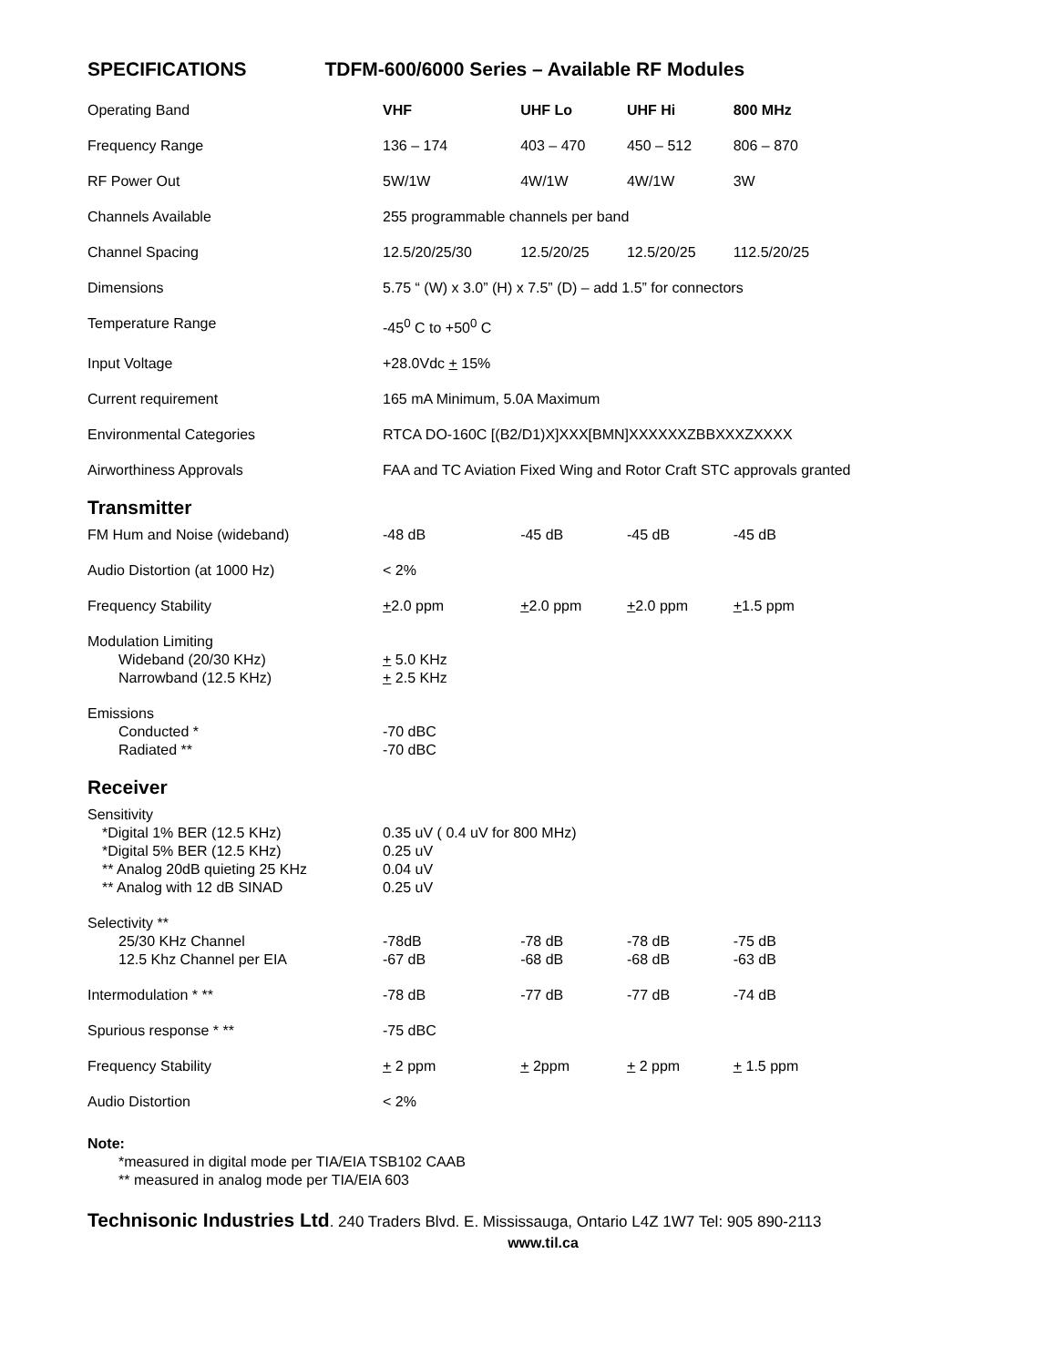SPECIFICATIONS TDFM-600/6000 Series – Available RF Modules
| Operating Band | VHF | UHF Lo | UHF Hi | 800 MHz |
| Frequency Range | 136 – 174 | 403 – 470 | 450 – 512 | 806 – 870 |
| RF Power Out | 5W/1W | 4W/1W | 4W/1W | 3W |
| Channels Available | 255 programmable channels per band | | | |
| Channel Spacing | 12.5/20/25/30 | 12.5/20/25 | 12.5/20/25 | 112.5/20/25 |
| Dimensions | 5.75 “ (W) x 3.0” (H) x 7.5” (D) – add 1.5” for connectors | | | |
| Temperature Range | -45<sup>0</sup> C to +50<sup>0</sup> C | | | |
| Input Voltage | +28.0Vdc + 15% | | | |
| Current requirement | 165 mA Minimum, 5.0A Maximum | | | |
| Environmental Categories | RTCA DO-160C [(B2/D1)X]XXX[BMN]XXXXXXZBBXXXZXXXX | | | |
| Airworthiness Approvals | FAA and TC Aviation Fixed Wing and Rotor Craft STC approvals granted | | | |
| Transmitter | | | | |
| FM Hum and Noise (wideband) | -48 dB | -45 dB | -45 dB | -45 dB |
| Audio Distortion (at 1000 Hz) | < 2% | | | |
| Frequency Stability | + 2.0 ppm | + 2.0 ppm | + 2.0 ppm | + 1.5 ppm |
| Modulation Limiting Wideband (20/30 KHz) Narrowband (12.5 KHz) | + 5.0 KHz + 2.5 KHz | | | |
| Emissions Conducted * Radiated ** | -70 dBC -70 dBC | | | |
| Receiver | | | | |
| Sensitivity *Digital 1% BER (12.5 KHz) *Digital 5% BER (12.5 KHz) ** Analog 20dB quieting 25 KHz ** Analog with 12 dB SINAD | 0.35 uV ( 0.4 uV for 800 MHz) 0.25 uV 0.04 uV 0.25 uV | | | |
| Selectivity ** 25/30 KHz Channel 12.5 Khz Channel per EIA | -78dB -67 dB | -78 dB -68 dB | -78 dB -68 dB | -75 dB -63 dB |
| Intermodulation * ** | -78 dB | -77 dB | -77 dB | -74 dB |
| Spurious response * ** | -75 dBC | | | |
| Frequency Stability | + 2 ppm | + 2ppm | + 2 ppm | + 1.5 ppm |
| Audio Distortion | < 2% | | | |
Note:
*measured in digital mode per TIA/EIA TSB102 CAAB
** measured in analog mode per TIA/EIA 603
Technisonic Industries Ltd. 240 Traders Blvd. E. Mississauga, Ontario L4Z 1W7 Tel: 905 890-2113
www.til.ca